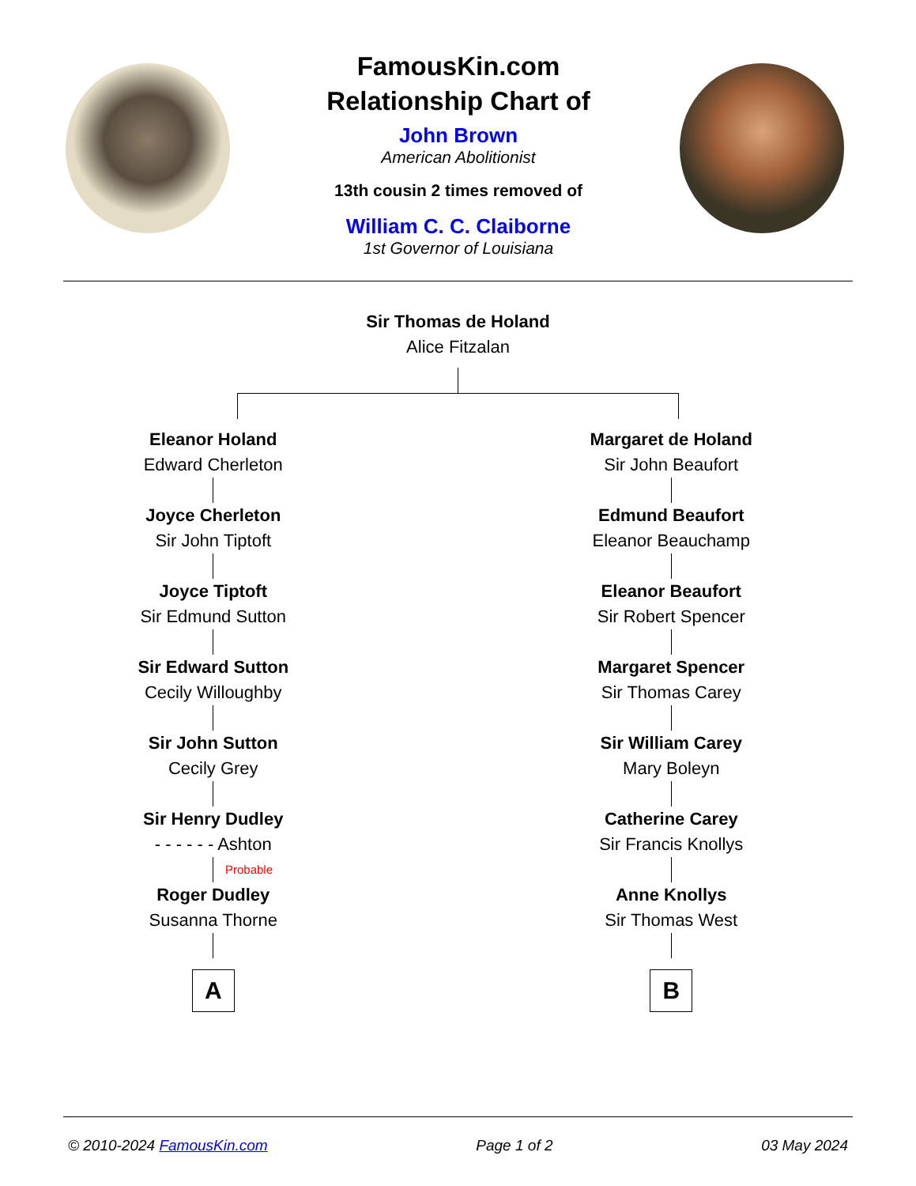FamousKin.com
Relationship Chart of
John Brown
American Abolitionist
13th cousin 2 times removed of
William C. C. Claiborne
1st Governor of Louisiana
Sir Thomas de Holand
Alice Fitzalan
Eleanor Holand
Edward Cherleton
Joyce Cherleton
Sir John Tiptoft
Joyce Tiptoft
Sir Edmund Sutton
Sir Edward Sutton
Cecily Willoughby
Sir John Sutton
Cecily Grey
Sir Henry Dudley
- - - - - - Ashton
Probable
Roger Dudley
Susanna Thorne
A
Margaret de Holand
Sir John Beaufort
Edmund Beaufort
Eleanor Beauchamp
Eleanor Beaufort
Sir Robert Spencer
Margaret Spencer
Sir Thomas Carey
Sir William Carey
Mary Boleyn
Catherine Carey
Sir Francis Knollys
Anne Knollys
Sir Thomas West
B
© 2010-2024 FamousKin.com Page 1 of 2 03 May 2024